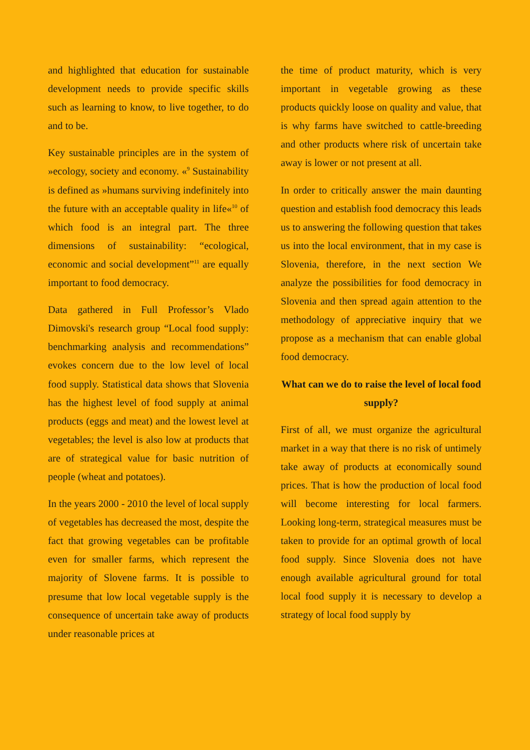and highlighted that education for sustainable development needs to provide specific skills such as learning to know, to live together, to do and to be.
Key sustainable principles are in the system of »ecology, society and economy. «<sup>9</sup> Sustainability is defined as »humans surviving indefinitely into the future with an acceptable quality in life«<sup>10</sup> of which food is an integral part. The three dimensions of sustainability: “ecological, economic and social development”<sup>11</sup> are equally important to food democracy.
Data gathered in Full Professor’s Vlado Dimovski's research group “Local food supply: benchmarking analysis and recommendations” evokes concern due to the low level of local food supply. Statistical data shows that Slovenia has the highest level of food supply at animal products (eggs and meat) and the lowest level at vegetables; the level is also low at products that are of strategical value for basic nutrition of people (wheat and potatoes).
In the years 2000 - 2010 the level of local supply of vegetables has decreased the most, despite the fact that growing vegetables can be profitable even for smaller farms, which represent the majority of Slovene farms. It is possible to presume that low local vegetable supply is the consequence of uncertain take away of products under reasonable prices at
the time of product maturity, which is very important in vegetable growing as these products quickly loose on quality and value, that is why farms have switched to cattle-breeding and other products where risk of uncertain take away is lower or not present at all.
In order to critically answer the main daunting question and establish food democracy this leads us to answering the following question that takes us into the local environment, that in my case is Slovenia, therefore, in the next section We analyze the possibilities for food democracy in Slovenia and then spread again attention to the methodology of appreciative inquiry that we propose as a mechanism that can enable global food democracy.
What can we do to raise the level of local food supply?
First of all, we must organize the agricultural market in a way that there is no risk of untimely take away of products at economically sound prices. That is how the production of local food will become interesting for local farmers. Looking long-term, strategical measures must be taken to provide for an optimal growth of local food supply. Since Slovenia does not have enough available agricultural ground for total local food supply it is necessary to develop a strategy of local food supply by